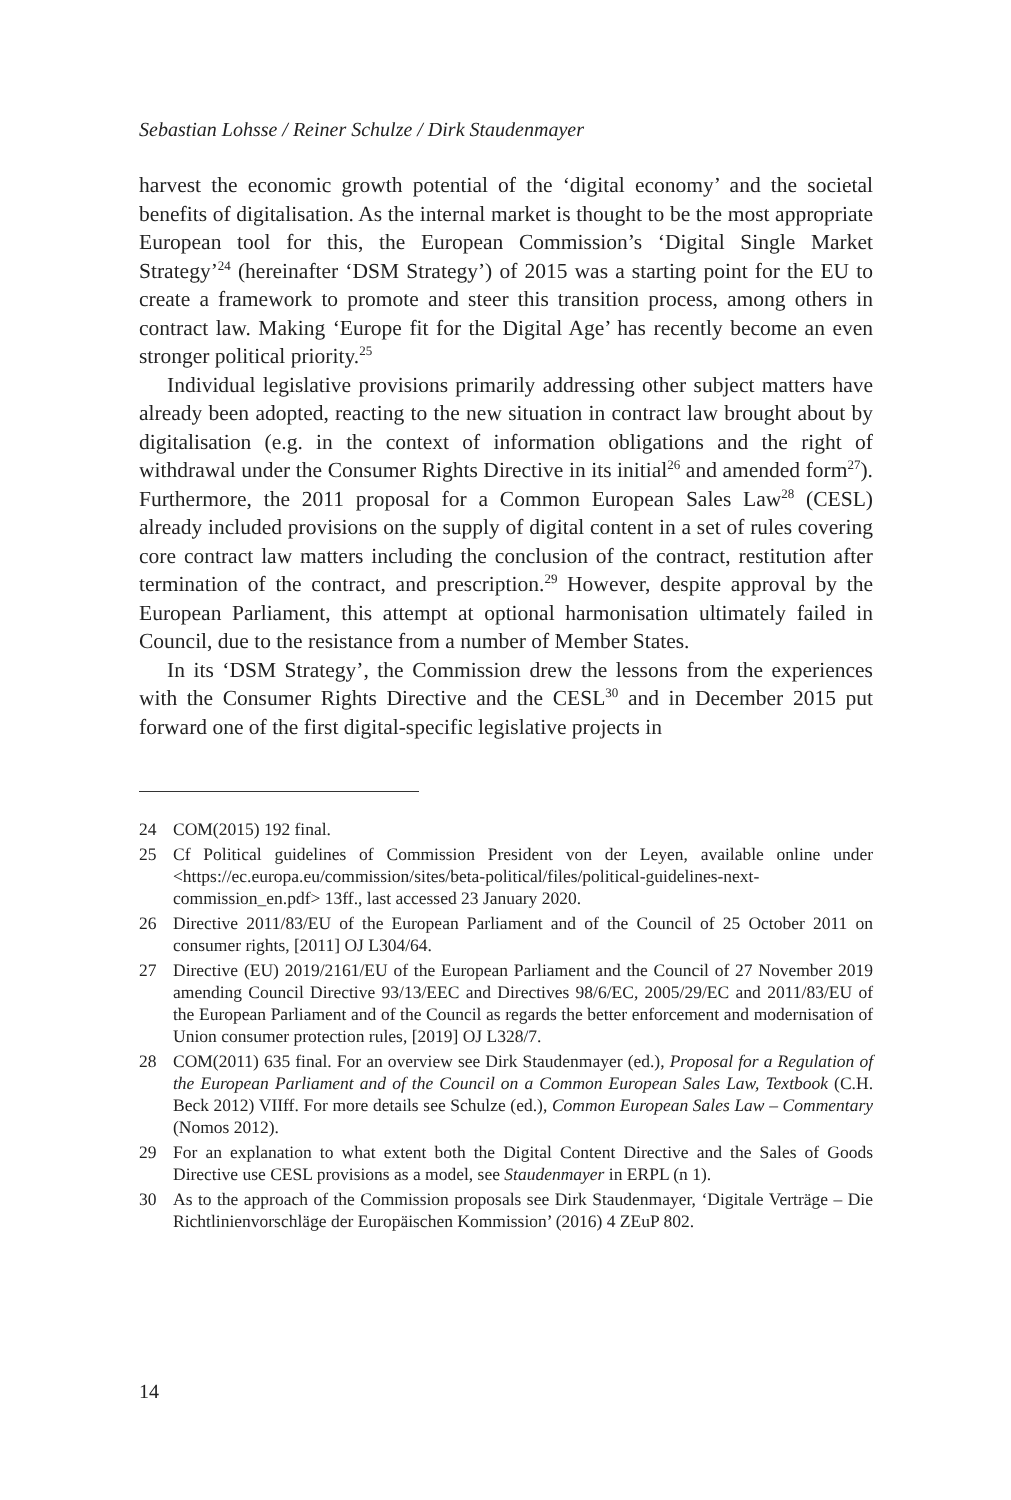Sebastian Lohsse / Reiner Schulze / Dirk Staudenmayer
harvest the economic growth potential of the ‘digital economy’ and the societal benefits of digitalisation. As the internal market is thought to be the most appropriate European tool for this, the European Commission’s ‘Digital Single Market Strategy’<sup>24</sup> (hereinafter ‘DSM Strategy’) of 2015 was a starting point for the EU to create a framework to promote and steer this transition process, among others in contract law. Making ‘Europe fit for the Digital Age’ has recently become an even stronger political priority.<sup>25</sup>
Individual legislative provisions primarily addressing other subject matters have already been adopted, reacting to the new situation in contract law brought about by digitalisation (e.g. in the context of information obligations and the right of withdrawal under the Consumer Rights Directive in its initial<sup>26</sup> and amended form<sup>27</sup>). Furthermore, the 2011 proposal for a Common European Sales Law<sup>28</sup> (CESL) already included provisions on the supply of digital content in a set of rules covering core contract law matters including the conclusion of the contract, restitution after termination of the contract, and prescription.<sup>29</sup> However, despite approval by the European Parliament, this attempt at optional harmonisation ultimately failed in Council, due to the resistance from a number of Member States.
In its ‘DSM Strategy’, the Commission drew the lessons from the experiences with the Consumer Rights Directive and the CESL<sup>30</sup> and in December 2015 put forward one of the first digital-specific legislative projects in
24 COM(2015) 192 final.
25 Cf Political guidelines of Commission President von der Leyen, available online under <https://ec.europa.eu/commission/sites/beta-political/files/political-guidelines-next-commission_en.pdf> 13ff., last accessed 23 January 2020.
26 Directive 2011/83/EU of the European Parliament and of the Council of 25 October 2011 on consumer rights, [2011] OJ L304/64.
27 Directive (EU) 2019/2161/EU of the European Parliament and the Council of 27 November 2019 amending Council Directive 93/13/EEC and Directives 98/6/EC, 2005/29/EC and 2011/83/EU of the European Parliament and of the Council as regards the better enforcement and modernisation of Union consumer protection rules, [2019] OJ L328/7.
28 COM(2011) 635 final. For an overview see Dirk Staudenmayer (ed.), Proposal for a Regulation of the European Parliament and of the Council on a Common European Sales Law, Textbook (C.H. Beck 2012) VIIff. For more details see Schulze (ed.), Common European Sales Law – Commentary (Nomos 2012).
29 For an explanation to what extent both the Digital Content Directive and the Sales of Goods Directive use CESL provisions as a model, see Staudenmayer in ERPL (n 1).
30 As to the approach of the Commission proposals see Dirk Staudenmayer, ‘Digitale Verträge – Die Richtlinienvorschläge der Europäischen Kommission’ (2016) 4 ZEuP 802.
14